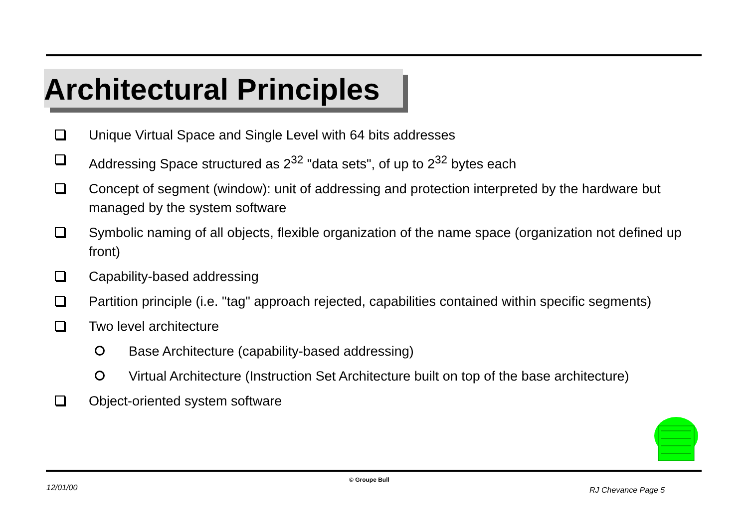Architectural Principles
Unique Virtual Space and Single Level with 64 bits addresses
Addressing Space structured as 2<sup>32</sup> "data sets", of up to 2<sup>32</sup> bytes each
Concept of segment (window): unit of addressing and protection interpreted by the hardware but managed by the system software
Symbolic naming of all objects, flexible organization of the name space (organization not defined up front)
Capability-based addressing
Partition principle (i.e. "tag" approach rejected, capabilities contained within specific segments)
Two level architecture
Base Architecture (capability-based addressing)
Virtual Architecture (Instruction Set Architecture built on top of the base architecture)
Object-oriented system software
© Groupe Bull
12/01/00 RJ Chevance Page 5